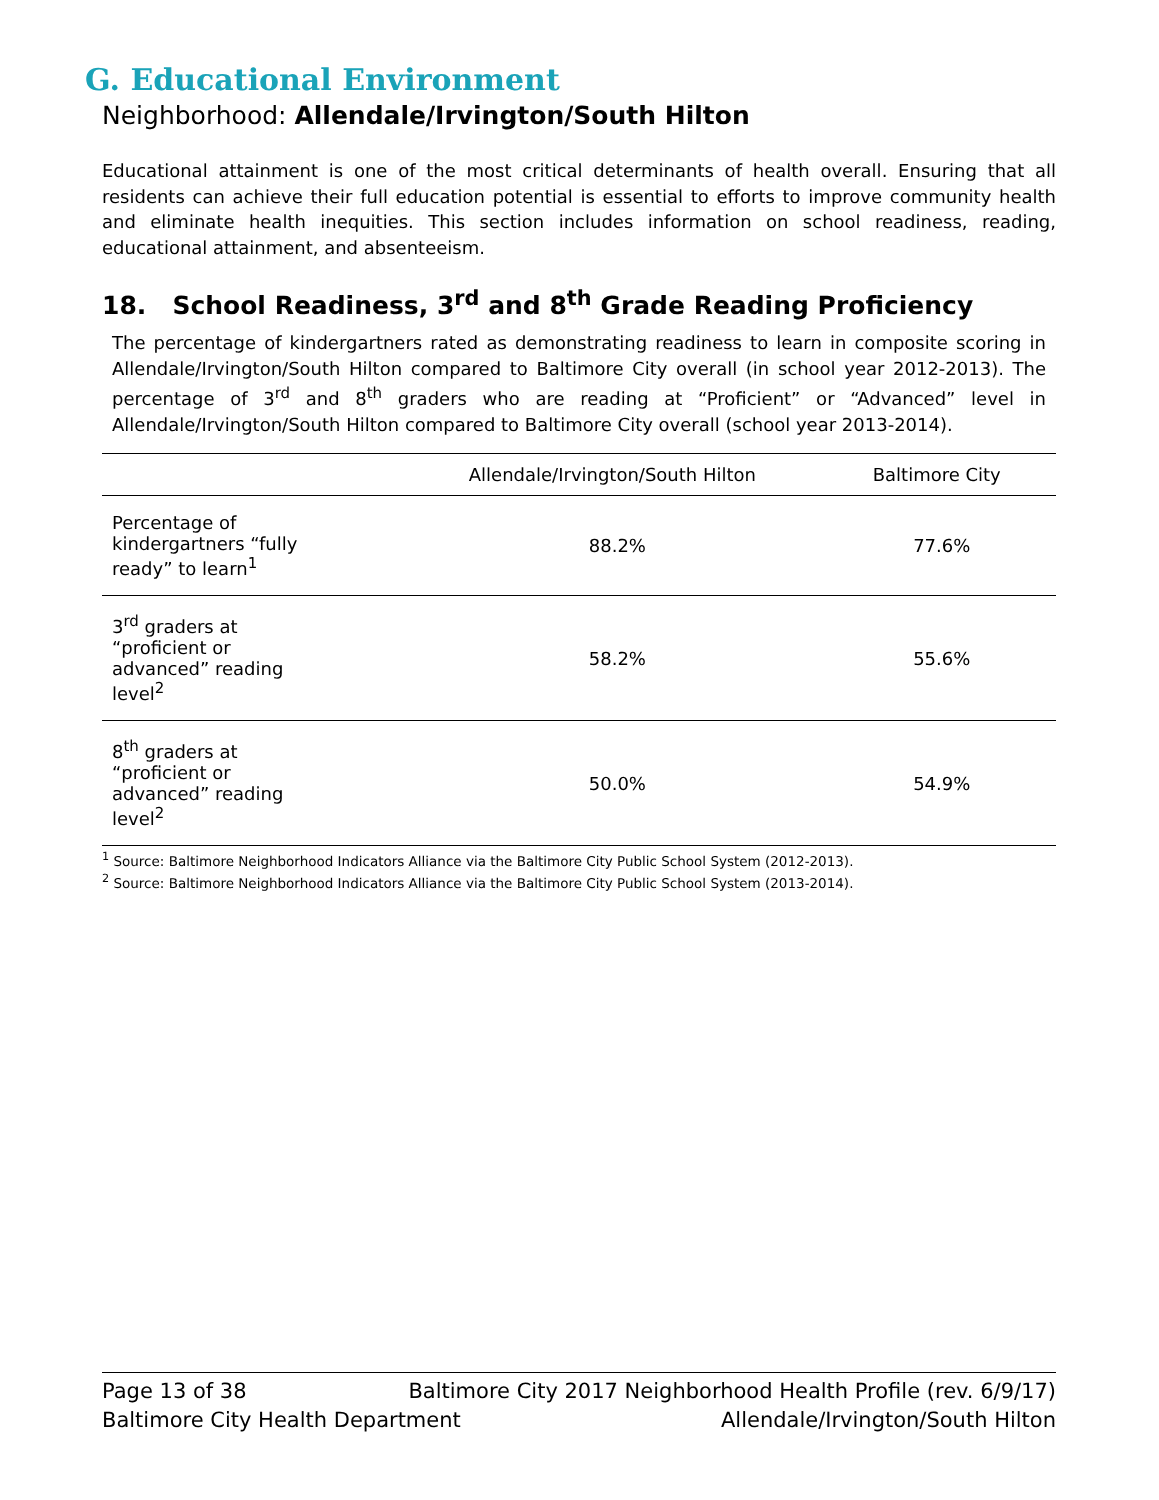G. Educational Environment
Neighborhood: Allendale/Irvington/South Hilton
Educational attainment is one of the most critical determinants of health overall. Ensuring that all residents can achieve their full education potential is essential to efforts to improve community health and eliminate health inequities. This section includes information on school readiness, reading, educational attainment, and absenteeism.
18. School Readiness, 3<sup>rd</sup> and 8<sup>th</sup> Grade Reading Proficiency
The percentage of kindergartners rated as demonstrating readiness to learn in composite scoring in Allendale/Irvington/South Hilton compared to Baltimore City overall (in school year 2012-2013). The percentage of 3<sup>rd</sup> and 8<sup>th</sup> graders who are reading at “Proficient” or “Advanced” level in Allendale/Irvington/South Hilton compared to Baltimore City overall (school year 2013-2014).
| | Allendale/Irvington/South Hilton | Baltimore City |
| --- | --- | --- |
| Percentage of kindergartners “fully ready” to learn<sup>1</sup> | 88.2% | 77.6% |
| 3<sup>rd</sup> graders at “proficient or advanced” reading level<sup>2</sup> | 58.2% | 55.6% |
| 8<sup>th</sup> graders at “proficient or advanced” reading level<sup>2</sup> | 50.0% | 54.9% |
<sup>1</sup> Source: Baltimore Neighborhood Indicators Alliance via the Baltimore City Public School System (2012-2013).
<sup>2</sup> Source: Baltimore Neighborhood Indicators Alliance via the Baltimore City Public School System (2013-2014).
Page 13 of 38 Baltimore City 2017 Neighborhood Health Profile (rev. 6/9/17)
Baltimore City Health Department Allendale/Irvington/South Hilton